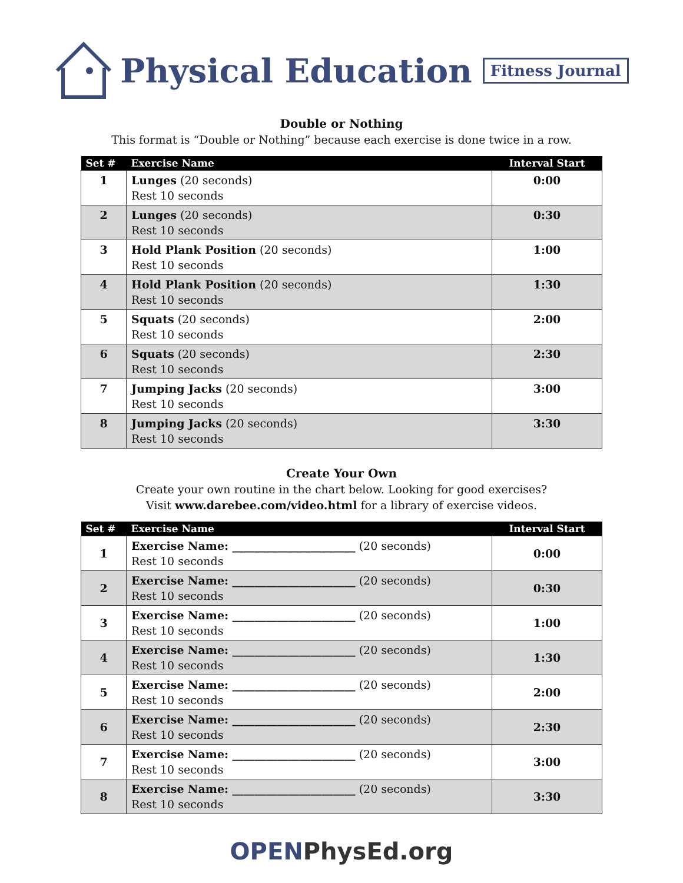Physical Education
Fitness Journal
Double or Nothing
This format is “Double or Nothing” because each exercise is done twice in a row.
| Set # | Exercise Name | Interval Start |
| --- | --- | --- |
| 1 | Lunges (20 seconds) Rest 10 seconds | 0:00 |
| 2 | Lunges (20 seconds) Rest 10 seconds | 0:30 |
| 3 | Hold Plank Position (20 seconds) Rest 10 seconds | 1:00 |
| 4 | Hold Plank Position (20 seconds) Rest 10 seconds | 1:30 |
| 5 | Squats (20 seconds) Rest 10 seconds | 2:00 |
| 6 | Squats (20 seconds) Rest 10 seconds | 2:30 |
| 7 | Jumping Jacks (20 seconds) Rest 10 seconds | 3:00 |
| 8 | Jumping Jacks (20 seconds) Rest 10 seconds | 3:30 |
Create Your Own
Create your own routine in the chart below. Looking for good exercises?
Visit www.darebee.com/video.html for a library of exercise videos.
| Set # | Exercise Name | Interval Start |
| --- | --- | --- |
| 1 | Exercise Name: ______________________ (20 seconds) Rest 10 seconds | 0:00 |
| 2 | Exercise Name: ______________________ (20 seconds) Rest 10 seconds | 0:30 |
| 3 | Exercise Name: ______________________ (20 seconds) Rest 10 seconds | 1:00 |
| 4 | Exercise Name: ______________________ (20 seconds) Rest 10 seconds | 1:30 |
| 5 | Exercise Name: ______________________ (20 seconds) Rest 10 seconds | 2:00 |
| 6 | Exercise Name: ______________________ (20 seconds) Rest 10 seconds | 2:30 |
| 7 | Exercise Name: ______________________ (20 seconds) Rest 10 seconds | 3:00 |
| 8 | Exercise Name: ______________________ (20 seconds) Rest 10 seconds | 3:30 |
OPENPhysEd.org